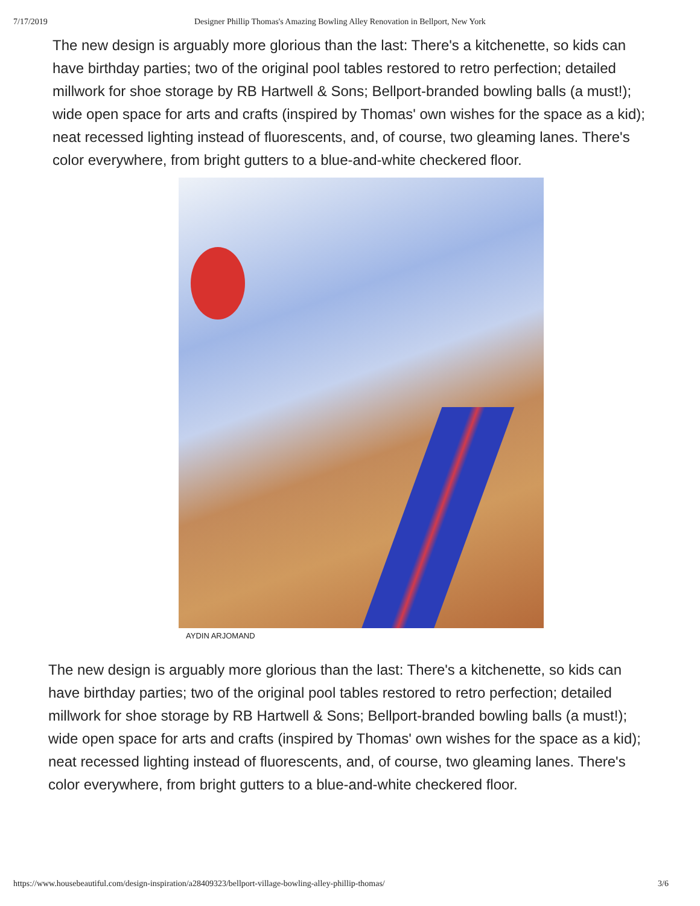7/17/2019 Designer Phillip Thomas's Amazing Bowling Alley Renovation in Bellport, New York
The new design is arguably more glorious than the last: There's a kitchenette, so kids can have birthday parties; two of the original pool tables restored to retro perfection; detailed millwork for shoe storage by RB Hartwell & Sons; Bellport-branded bowling balls (a must!); wide open space for arts and crafts (inspired by Thomas' own wishes for the space as a kid); neat recessed lighting instead of fluorescents, and, of course, two gleaming lanes. There's color everywhere, from bright gutters to a blue-and-white checkered floor.
AYDIN ARJOMAND
The new design is arguably more glorious than the last: There's a kitchenette, so kids can have birthday parties; two of the original pool tables restored to retro perfection; detailed millwork for shoe storage by RB Hartwell & Sons; Bellport-branded bowling balls (a must!); wide open space for arts and crafts (inspired by Thomas' own wishes for the space as a kid); neat recessed lighting instead of fluorescents, and, of course, two gleaming lanes. There's color everywhere, from bright gutters to a blue-and-white checkered floor.
https://www.housebeautiful.com/design-inspiration/a28409323/bellport-village-bowling-alley-phillip-thomas/ 3/6